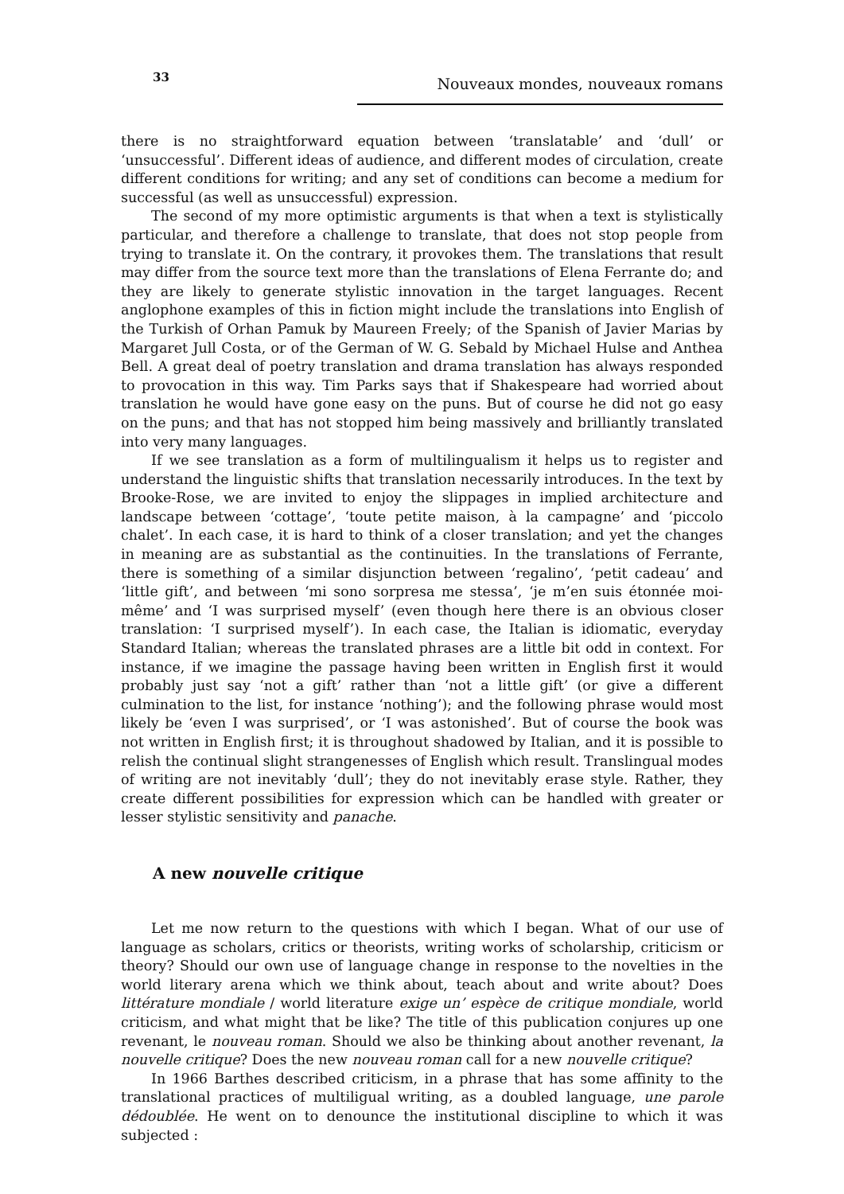33 Nouveaux mondes, nouveaux romans
there is no straightforward equation between ‘translatable’ and ‘dull’ or ‘unsuccessful’. Different ideas of audience, and different modes of circulation, create different conditions for writing; and any set of conditions can become a medium for successful (as well as unsuccessful) expression.
The second of my more optimistic arguments is that when a text is stylistically particular, and therefore a challenge to translate, that does not stop people from trying to translate it. On the contrary, it provokes them. The translations that result may differ from the source text more than the translations of Elena Ferrante do; and they are likely to generate stylistic innovation in the target languages. Recent anglophone examples of this in fiction might include the translations into English of the Turkish of Orhan Pamuk by Maureen Freely; of the Spanish of Javier Marias by Margaret Jull Costa, or of the German of W. G. Sebald by Michael Hulse and Anthea Bell. A great deal of poetry translation and drama translation has always responded to provocation in this way. Tim Parks says that if Shakespeare had worried about translation he would have gone easy on the puns. But of course he did not go easy on the puns; and that has not stopped him being massively and brilliantly translated into very many languages.
If we see translation as a form of multilingualism it helps us to register and understand the linguistic shifts that translation necessarily introduces. In the text by Brooke-Rose, we are invited to enjoy the slippages in implied architecture and landscape between ‘cottage’, ‘toute petite maison, à la campagne’ and ‘piccolo chalet’. In each case, it is hard to think of a closer translation; and yet the changes in meaning are as substantial as the continuities. In the translations of Ferrante, there is something of a similar disjunction between ‘regalino’, ‘petit cadeau’ and ‘little gift’, and between ‘mi sono sorpresa me stessa’, ‘je m’en suis étonnée moi-même’ and ‘I was surprised myself’ (even though here there is an obvious closer translation: ‘I surprised myself’). In each case, the Italian is idiomatic, everyday Standard Italian; whereas the translated phrases are a little bit odd in context. For instance, if we imagine the passage having been written in English first it would probably just say ‘not a gift’ rather than ‘not a little gift’ (or give a different culmination to the list, for instance ‘nothing’); and the following phrase would most likely be ‘even I was surprised’, or ‘I was astonished’. But of course the book was not written in English first; it is throughout shadowed by Italian, and it is possible to relish the continual slight strangenesses of English which result. Translingual modes of writing are not inevitably ‘dull’; they do not inevitably erase style. Rather, they create different possibilities for expression which can be handled with greater or lesser stylistic sensitivity and panache.
A new nouvelle critique
Let me now return to the questions with which I began. What of our use of language as scholars, critics or theorists, writing works of scholarship, criticism or theory? Should our own use of language change in response to the novelties in the world literary arena which we think about, teach about and write about? Does littérature mondiale / world literature exige un’ espèce de critique mondiale, world criticism, and what might that be like? The title of this publication conjures up one revenant, le nouveau roman. Should we also be thinking about another revenant, la nouvelle critique? Does the new nouveau roman call for a new nouvelle critique?
In 1966 Barthes described criticism, in a phrase that has some affinity to the translational practices of multiligual writing, as a doubled language, une parole dédoublée. He went on to denounce the institutional discipline to which it was subjected :